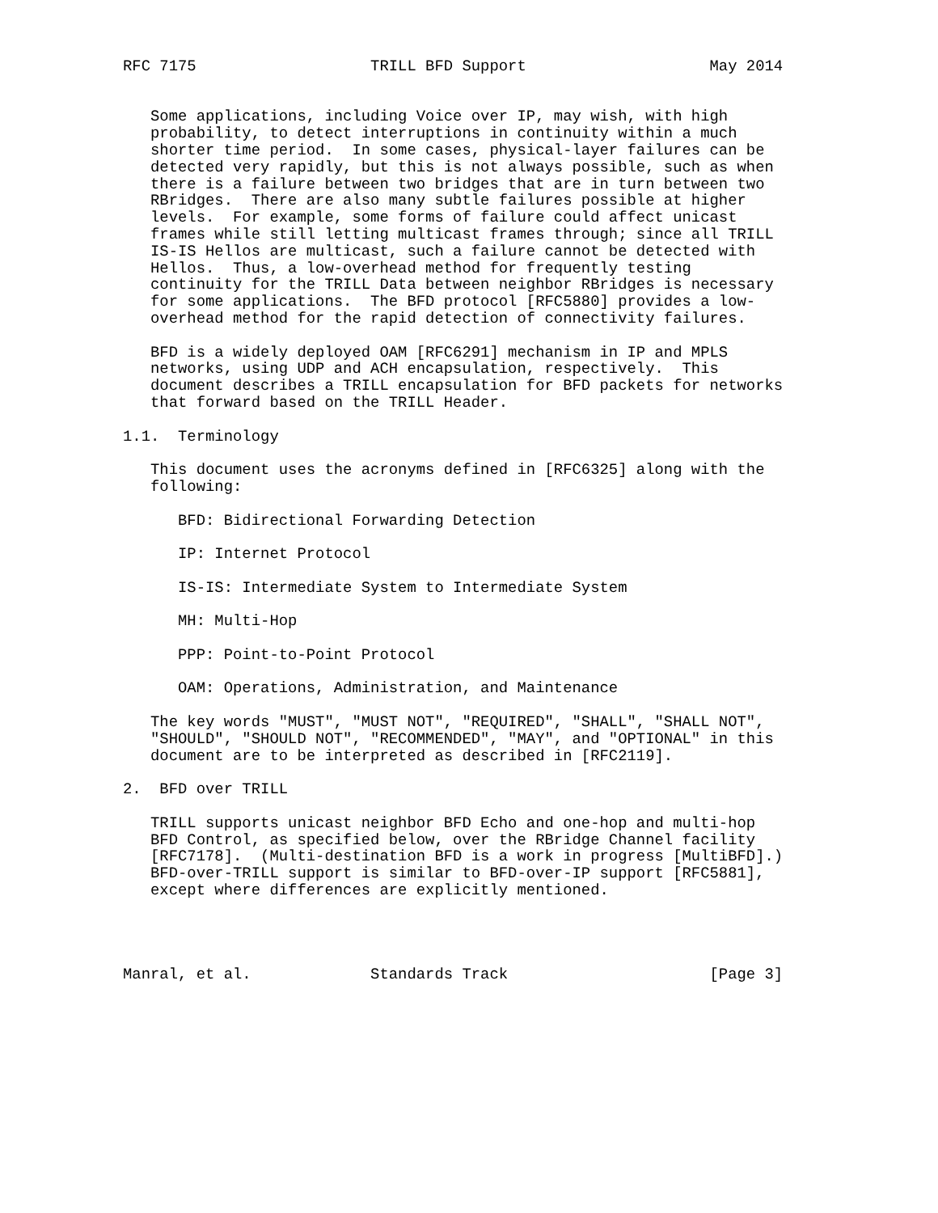RFC 7175                   TRILL BFD Support                    May 2014


   Some applications, including Voice over IP, may wish, with high
   probability, to detect interruptions in continuity within a much
   shorter time period.  In some cases, physical-layer failures can be
   detected very rapidly, but this is not always possible, such as when
   there is a failure between two bridges that are in turn between two
   RBridges.  There are also many subtle failures possible at higher
   levels.  For example, some forms of failure could affect unicast
   frames while still letting multicast frames through; since all TRILL
   IS-IS Hellos are multicast, such a failure cannot be detected with
   Hellos.  Thus, a low-overhead method for frequently testing
   continuity for the TRILL Data between neighbor RBridges is necessary
   for some applications.  The BFD protocol [RFC5880] provides a low-
   overhead method for the rapid detection of connectivity failures.

   BFD is a widely deployed OAM [RFC6291] mechanism in IP and MPLS
   networks, using UDP and ACH encapsulation, respectively.  This
   document describes a TRILL encapsulation for BFD packets for networks
   that forward based on the TRILL Header.

1.1.  Terminology

   This document uses the acronyms defined in [RFC6325] along with the
   following:

      BFD: Bidirectional Forwarding Detection

      IP: Internet Protocol

      IS-IS: Intermediate System to Intermediate System

      MH: Multi-Hop

      PPP: Point-to-Point Protocol

      OAM: Operations, Administration, and Maintenance

   The key words "MUST", "MUST NOT", "REQUIRED", "SHALL", "SHALL NOT",
   "SHOULD", "SHOULD NOT", "RECOMMENDED", "MAY", and "OPTIONAL" in this
   document are to be interpreted as described in [RFC2119].

2.  BFD over TRILL

   TRILL supports unicast neighbor BFD Echo and one-hop and multi-hop
   BFD Control, as specified below, over the RBridge Channel facility
   [RFC7178].  (Multi-destination BFD is a work in progress [MultiBFD].)
   BFD-over-TRILL support is similar to BFD-over-IP support [RFC5881],
   except where differences are explicitly mentioned.




Manral, et al.             Standards Track                      [Page 3]